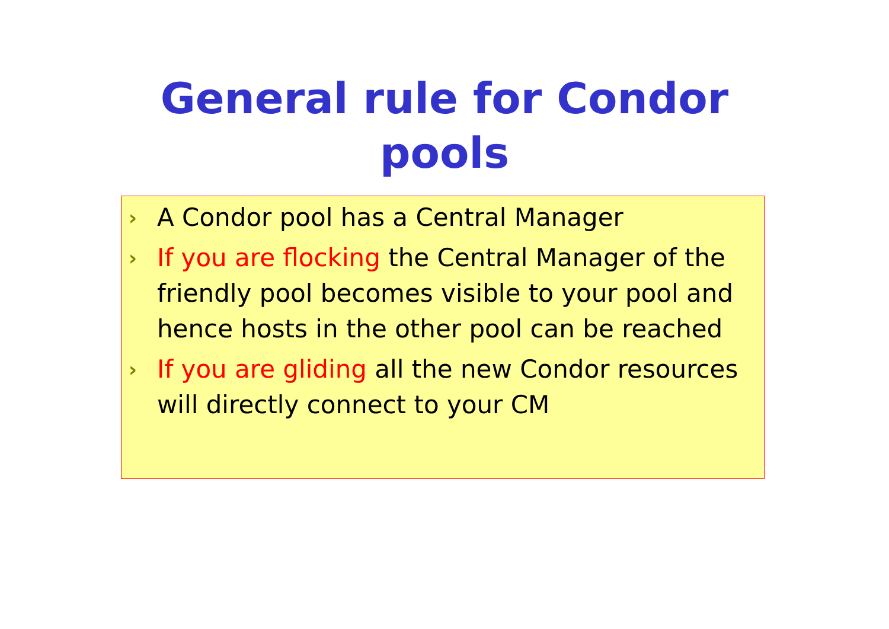General rule for Condor
pools
› A Condor pool has a Central Manager
› If you are flocking the Central Manager of the friendly pool becomes visible to your pool and hence hosts in the other pool can be reached
› If you are gliding all the new Condor resources will directly connect to your CM